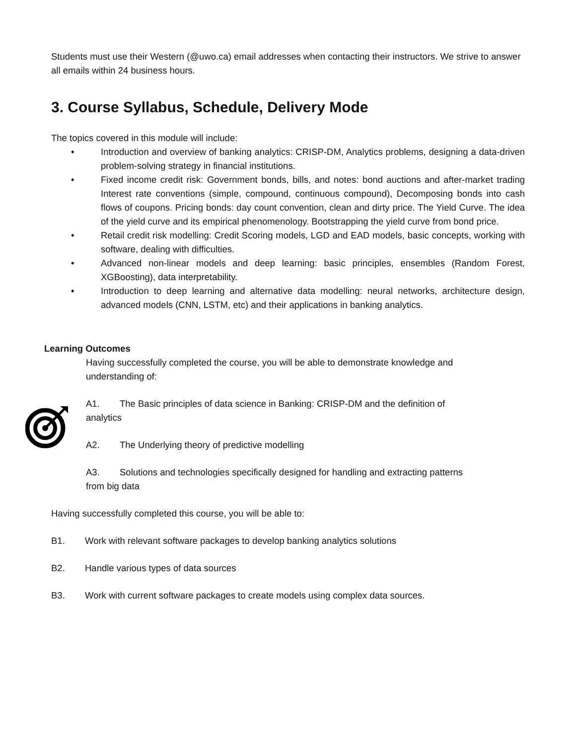Students must use their Western (@uwo.ca) email addresses when contacting their instructors. We strive to answer all emails within 24 business hours.
3. Course Syllabus, Schedule, Delivery Mode
The topics covered in this module will include:
• Introduction and overview of banking analytics: CRISP-DM, Analytics problems, designing a data-driven problem-solving strategy in financial institutions.
• Fixed income credit risk: Government bonds, bills, and notes: bond auctions and after-market trading Interest rate conventions (simple, compound, continuous compound), Decomposing bonds into cash flows of coupons. Pricing bonds: day count convention, clean and dirty price. The Yield Curve. The idea of the yield curve and its empirical phenomenology. Bootstrapping the yield curve from bond price.
• Retail credit risk modelling: Credit Scoring models, LGD and EAD models, basic concepts, working with software, dealing with difficulties.
• Advanced non-linear models and deep learning: basic principles, ensembles (Random Forest, XGBoosting), data interpretability.
• Introduction to deep learning and alternative data modelling: neural networks, architecture design, advanced models (CNN, LSTM, etc) and their applications in banking analytics.
Learning Outcomes
Having successfully completed the course, you will be able to demonstrate knowledge and understanding of:
A1. The Basic principles of data science in Banking: CRISP-DM and the definition of analytics
A2. The Underlying theory of predictive modelling
A3. Solutions and technologies specifically designed for handling and extracting patterns from big data
Having successfully completed this course, you will be able to:
B1. Work with relevant software packages to develop banking analytics solutions
B2. Handle various types of data sources
B3. Work with current software packages to create models using complex data sources.